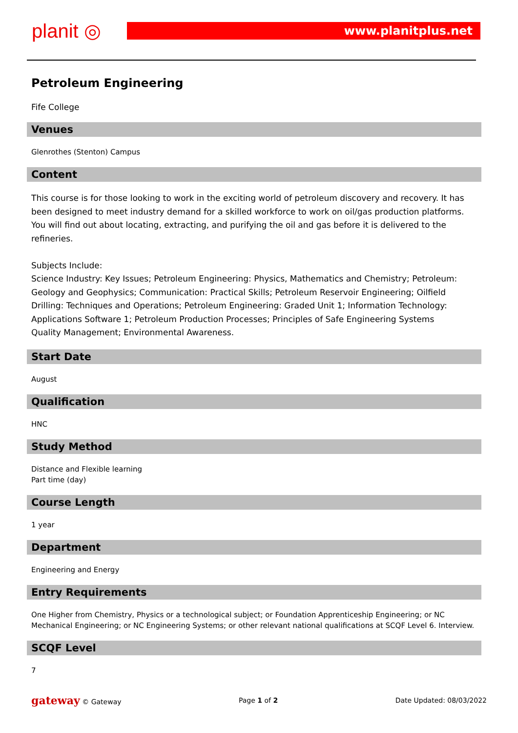planit ◎ www.planitplus.net
Petroleum Engineering
Fife College
Venues
Glenrothes (Stenton) Campus
Content
This course is for those looking to work in the exciting world of petroleum discovery and recovery. It has been designed to meet industry demand for a skilled workforce to work on oil/gas production platforms. You will find out about locating, extracting, and purifying the oil and gas before it is delivered to the refineries.
Subjects Include:
Science Industry: Key Issues; Petroleum Engineering: Physics, Mathematics and Chemistry; Petroleum: Geology and Geophysics; Communication: Practical Skills; Petroleum Reservoir Engineering; Oilfield Drilling: Techniques and Operations; Petroleum Engineering: Graded Unit 1; Information Technology: Applications Software 1; Petroleum Production Processes; Principles of Safe Engineering Systems
Quality Management; Environmental Awareness.
Start Date
August
Qualification
HNC
Study Method
Distance and Flexible learning
Part time (day)
Course Length
1 year
Department
Engineering and Energy
Entry Requirements
One Higher from Chemistry, Physics or a technological subject; or Foundation Apprenticeship Engineering; or NC Mechanical Engineering; or NC Engineering Systems; or other relevant national qualifications at SCQF Level 6. Interview.
SCQF Level
7
gateway © Gateway Page 1 of 2 Date Updated: 08/03/2022